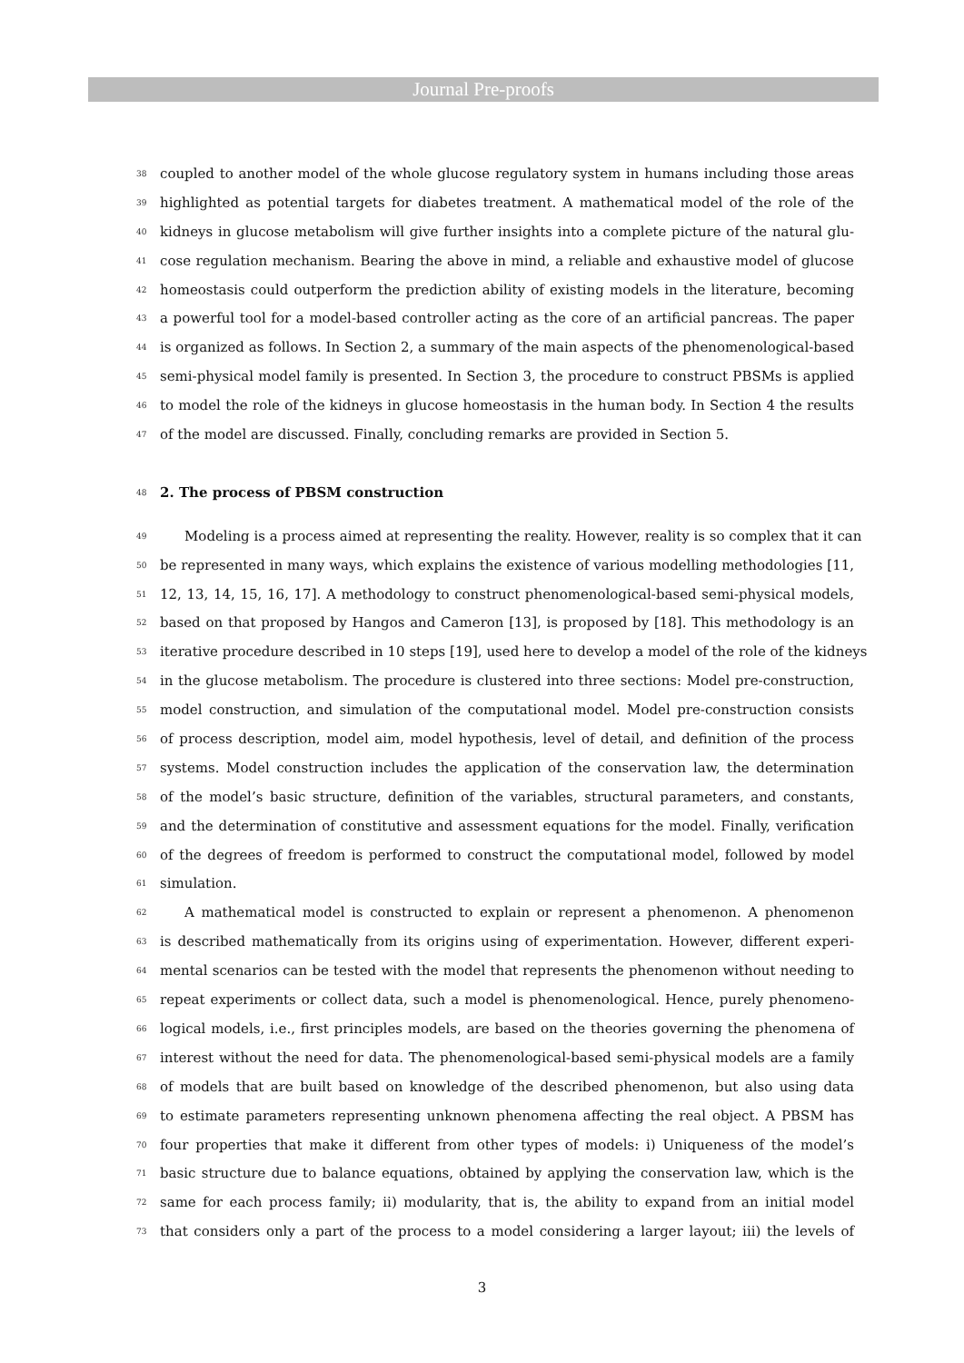Journal Pre-proofs
38 coupled to another model of the whole glucose regulatory system in humans including those areas
39 highlighted as potential targets for diabetes treatment. A mathematical model of the role of the
40 kidneys in glucose metabolism will give further insights into a complete picture of the natural glu-
41 cose regulation mechanism. Bearing the above in mind, a reliable and exhaustive model of glucose
42 homeostasis could outperform the prediction ability of existing models in the literature, becoming
43 a powerful tool for a model-based controller acting as the core of an artificial pancreas. The paper
44 is organized as follows. In Section 2, a summary of the main aspects of the phenomenological-based
45 semi-physical model family is presented. In Section 3, the procedure to construct PBSMs is applied
46 to model the role of the kidneys in glucose homeostasis in the human body. In Section 4 the results
47 of the model are discussed. Finally, concluding remarks are provided in Section 5.
48
2. The process of PBSM construction
49 Modeling is a process aimed at representing the reality. However, reality is so complex that it can
50 be represented in many ways, which explains the existence of various modelling methodologies [11,
51 12, 13, 14, 15, 16, 17]. A methodology to construct phenomenological-based semi-physical models,
52 based on that proposed by Hangos and Cameron [13], is proposed by [18]. This methodology is an
53 iterative procedure described in 10 steps [19], used here to develop a model of the role of the kidneys
54 in the glucose metabolism. The procedure is clustered into three sections: Model pre-construction,
55 model construction, and simulation of the computational model. Model pre-construction consists
56 of process description, model aim, model hypothesis, level of detail, and definition of the process
57 systems. Model construction includes the application of the conservation law, the determination
58 of the model’s basic structure, definition of the variables, structural parameters, and constants,
59 and the determination of constitutive and assessment equations for the model. Finally, verification
60 of the degrees of freedom is performed to construct the computational model, followed by model
61 simulation.
62 A mathematical model is constructed to explain or represent a phenomenon. A phenomenon
63 is described mathematically from its origins using of experimentation. However, different experi-
64 mental scenarios can be tested with the model that represents the phenomenon without needing to
65 repeat experiments or collect data, such a model is phenomenological. Hence, purely phenomeno-
66 logical models, i.e., first principles models, are based on the theories governing the phenomena of
67 interest without the need for data. The phenomenological-based semi-physical models are a family
68 of models that are built based on knowledge of the described phenomenon, but also using data
69 to estimate parameters representing unknown phenomena affecting the real object. A PBSM has
70 four properties that make it different from other types of models: i) Uniqueness of the model’s
71 basic structure due to balance equations, obtained by applying the conservation law, which is the
72 same for each process family; ii) modularity, that is, the ability to expand from an initial model
73 that considers only a part of the process to a model considering a larger layout; iii) the levels of
3